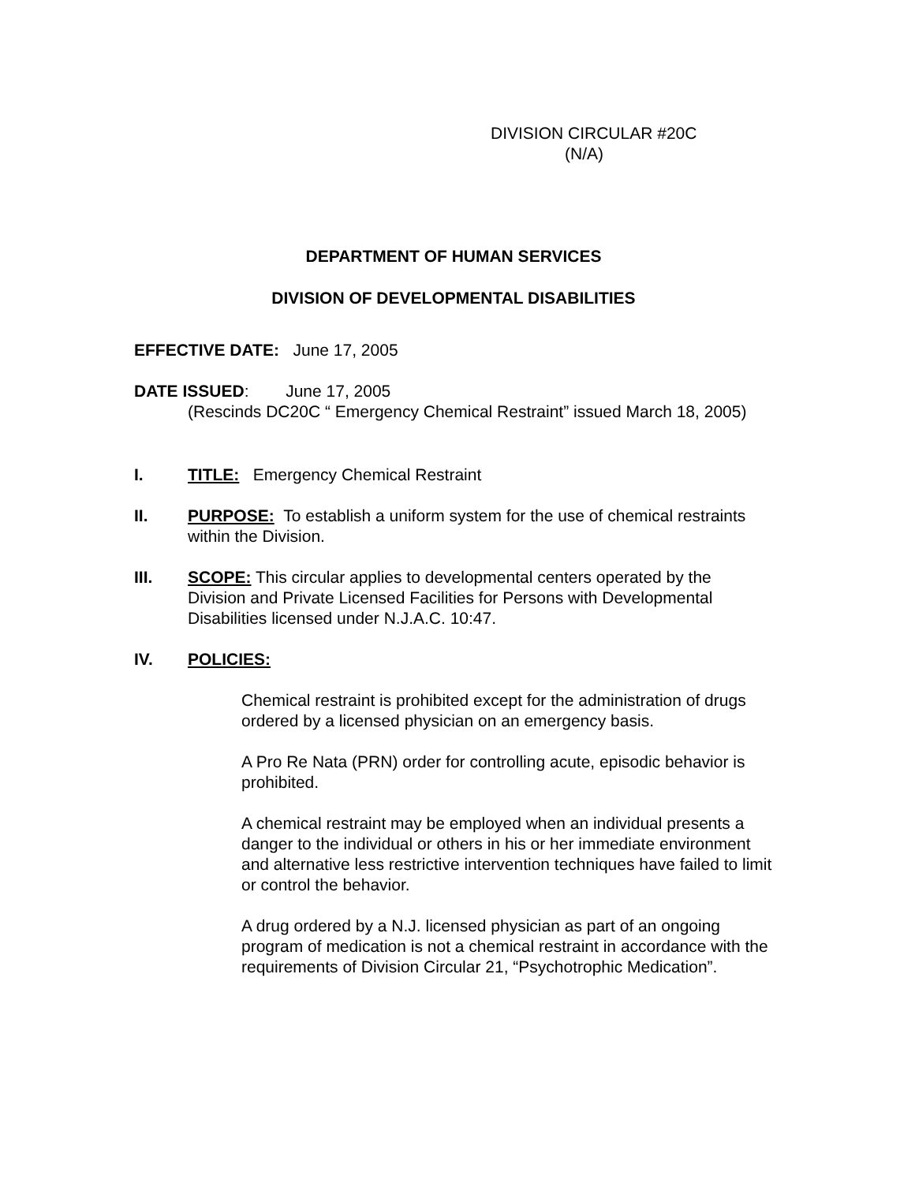DIVISION CIRCULAR #20C
(N/A)
DEPARTMENT OF HUMAN SERVICES
DIVISION OF DEVELOPMENTAL DISABILITIES
EFFECTIVE DATE: June 17, 2005
DATE ISSUED: June 17, 2005
(Rescinds DC20C “ Emergency Chemical Restraint” issued March 18, 2005)
I. TITLE: Emergency Chemical Restraint
II. PURPOSE: To establish a uniform system for the use of chemical restraints within the Division.
III. SCOPE: This circular applies to developmental centers operated by the Division and Private Licensed Facilities for Persons with Developmental Disabilities licensed under N.J.A.C. 10:47.
IV. POLICIES:
Chemical restraint is prohibited except for the administration of drugs ordered by a licensed physician on an emergency basis.
A Pro Re Nata (PRN) order for controlling acute, episodic behavior is prohibited.
A chemical restraint may be employed when an individual presents a danger to the individual or others in his or her immediate environment and alternative less restrictive intervention techniques have failed to limit or control the behavior.
A drug ordered by a N.J. licensed physician as part of an ongoing program of medication is not a chemical restraint in accordance with the requirements of Division Circular 21, “Psychotrophic Medication”.